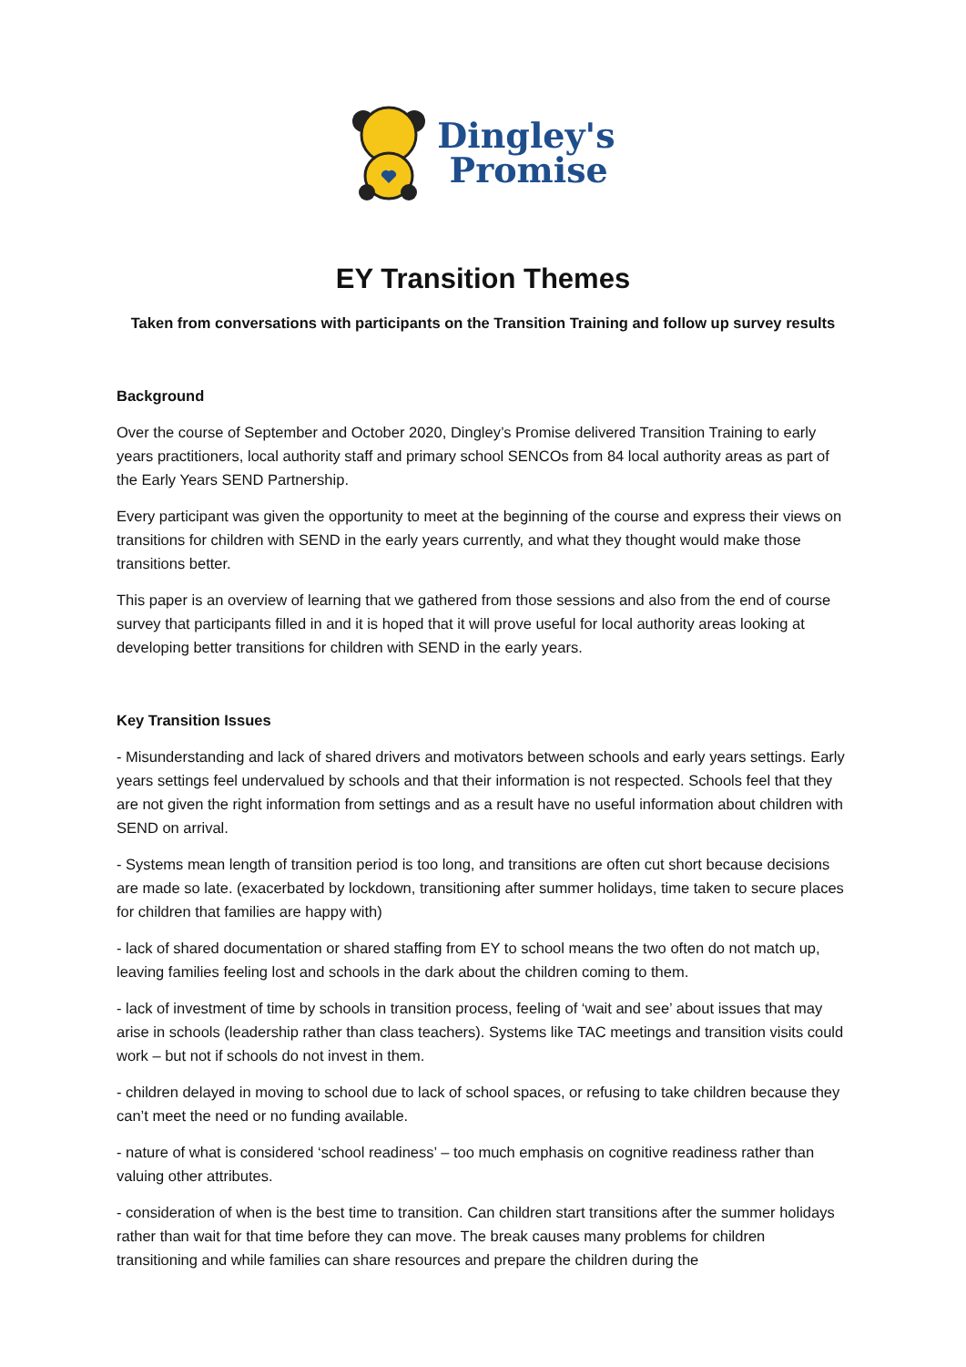Dingley's
Promise
EY Transition Themes
Taken from conversations with participants on the Transition Training and follow up survey results
Background
Over the course of September and October 2020, Dingley’s Promise delivered Transition Training to early years practitioners, local authority staff and primary school SENCOs from 84 local authority areas as part of the Early Years SEND Partnership.
Every participant was given the opportunity to meet at the beginning of the course and express their views on transitions for children with SEND in the early years currently, and what they thought would make those transitions better.
This paper is an overview of learning that we gathered from those sessions and also from the end of course survey that participants filled in and it is hoped that it will prove useful for local authority areas looking at developing better transitions for children with SEND in the early years.
Key Transition Issues
- Misunderstanding and lack of shared drivers and motivators between schools and early years settings. Early years settings feel undervalued by schools and that their information is not respected. Schools feel that they are not given the right information from settings and as a result have no useful information about children with SEND on arrival.
- Systems mean length of transition period is too long, and transitions are often cut short because decisions are made so late. (exacerbated by lockdown, transitioning after summer holidays, time taken to secure places for children that families are happy with)
- lack of shared documentation or shared staffing from EY to school means the two often do not match up, leaving families feeling lost and schools in the dark about the children coming to them.
- lack of investment of time by schools in transition process, feeling of ‘wait and see’ about issues that may arise in schools (leadership rather than class teachers). Systems like TAC meetings and transition visits could work – but not if schools do not invest in them.
- children delayed in moving to school due to lack of school spaces, or refusing to take children because they can’t meet the need or no funding available.
- nature of what is considered ‘school readiness’ – too much emphasis on cognitive readiness rather than valuing other attributes.
- consideration of when is the best time to transition. Can children start transitions after the summer holidays rather than wait for that time before they can move. The break causes many problems for children transitioning and while families can share resources and prepare the children during the